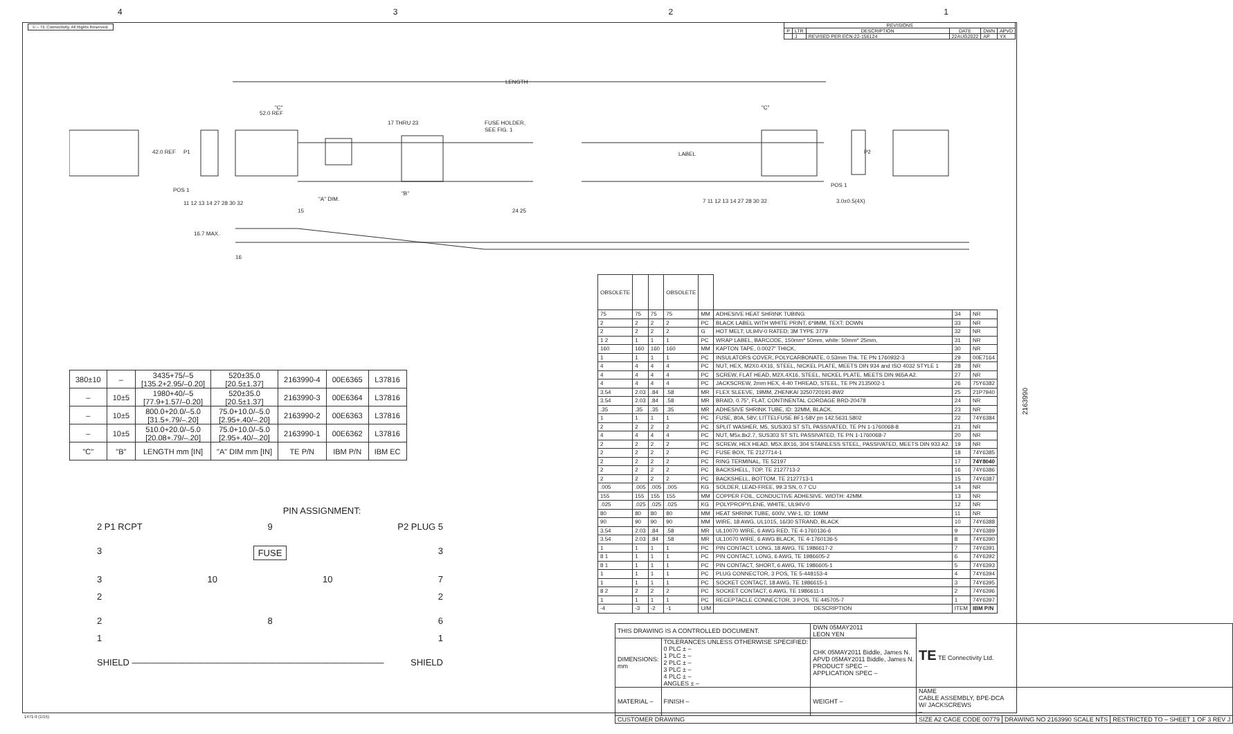© – TE Connectivity. All Rights Reserved.
4321
| REVISIONS | | | | | |
| --- | --- | --- | --- | --- | --- |
| P | LTR | DESCRIPTION | DATE | DWN | APVD |
| | J | REVISED PER ECN-22-156124 | 22AUG2022 | AP | YX |
LENGTH
"C"
"C"
52.0 REF
17 THRU 23
FUSE HOLDER,
SEE FIG. 1
42.0 REF
P1
P2
LABEL
POS 1
POS 1
"A" DIM.
"B"
3.0±0.5(4X)
11 12 13 14 27 28 30 32
7 11 12 13 14 27 28 30 32
16.7 MAX.
15
24 25
16
| 380±10 | – | 3435+75/–5 [135.2+2.95/–0.20] | 520±35.0 [20.5±1.37] | 2163990-4 | 00E6365 | L37816 |
| – | 10±5 | 1980+40/–5 [77.9+1.57/–0.20] | 520±35.0 [20.5±1.37] | 2163990-3 | 00E6364 | L37816 |
| – | 10±5 | 800.0+20.0/–5.0 [31.5+.79/–.20] | 75.0+10.0/–5.0 [2.95+.40/–.20] | 2163990-2 | 00E6363 | L37816 |
| – | 10±5 | 510.0+20.0/–5.0 [20.08+.79/–.20] | 75.0+10.0/–5.0 [2.95+.40/–.20] | 2163990-1 | 00E6362 | L37816 |
| "C" | "B" | LENGTH mm [IN] | "A" DIM mm [IN] | TE P/N | IBM P/N | IBM EC |
| OBSOLETE | | | OBSOLETE | | | | |
| 75 | 75 | 75 | 75 | MM | ADHESIVE HEAT SHRINK TUBING | 34 | NR |
| 2 | 2 | 2 | 2 | PC | BLACK LABEL WITH WHITE PRINT, 6*9MM, TEXT: DOWN | 33 | NR |
| 2 | 2 | 2 | 2 | G | HOT MELT; UL94V-0 RATED; 3M TYPE 3779 | 32 | NR |
| 1 2 | 1 | 1 | 1 | PC | WRAP LABEL, BARCODE, 150mm* 50mm, white: 50mm* 25mm, | 31 | NR |
| 160 | 160 | 160 | 160 | MM | KAPTON TAPE, 0.0027" THICK, | 30 | NR |
| 1 | 1 | 1 | 1 | PC | INSULATORS COVER, POLYCARBONATE, 0.53mm Thk. TE PN 1760932-3 | 29 | 00E7164 |
| 4 | 4 | 4 | 4 | PC | NUT, HEX, M2X0.4X16, STEEL, NICKEL PLATE, MEETS DIN 934 and ISO 4032 STYLE 1 | 28 | NR |
| 4 | 4 | 4 | 4 | PC | SCREW, FLAT HEAD, M2X.4X16, STEEL, NICKEL PLATE, MEETS DIN 965A A2. | 27 | NR |
| 4 | 4 | 4 | 4 | PC | JACKSCREW, 2mm HEX, 4-40 THREAD, STEEL, TE PN 2135002-1 | 26 | 75Y6382 |
| 3.54 | 2.03 | .84 | .58 | MR | FLEX SLEEVE, 19MM, ZHENKAI 3250720191-8W2 | 25 | 21P7940 |
| 3.54 | 2.03 | .84 | .58 | MR | BRAID, 0.75", FLAT, CONTINENTAL CORDAGE BRD-20478 | 24 | NR |
| .35 | .35 | .35 | .35 | MR | ADHESIVE SHRINK TUBE, ID: 32MM, BLACK. | 23 | NR |
| 1 | 1 | 1 | 1 | PC | FUSE, 80A, 58V, LITTELFUSE BF1-58V pn 142.5631.5802 | 22 | 74Y6384 |
| 2 | 2 | 2 | 2 | PC | SPLIT WASHER, M5, SUS303 ST STL PASSIVATED, TE PN 1-1760068-8 | 21 | NR |
| 4 | 4 | 4 | 4 | PC | NUT, M5x.8x2.7, SUS303 ST STL PASSIVATED, TE PN 1-1760068-7 | 20 | NR |
| 2 | 2 | 2 | 2 | PC | SCREW, HEX HEAD, M5X.8X16, 304 STAINLESS STEEL, PASSIVATED, MEETS DIN 933 A2. | 19 | NR |
| 2 | 2 | 2 | 2 | PC | FUSE BOX, TE 2127714-1 | 18 | 74Y6385 |
| 2 | 2 | 2 | 2 | PC | RING TERMINAL, TE 52197 | 17 | 74Y8040 |
| 2 | 2 | 2 | 2 | PC | BACKSHELL, TOP, TE 2127713-2 | 16 | 74Y6386 |
| 2 | 2 | 2 | 2 | PC | BACKSHELL, BOTTOM, TE 2127713-1 | 15 | 74Y6387 |
| .005 | .005 | .005 | .005 | KG | SOLDER, LEAD-FREE, 99.3 SN, 0.7 CU | 14 | NR |
| 155 | 155 | 155 | 155 | MM | COPPER FOIL, CONDUCTIVE ADHESIVE. WIDTH: 42MM. | 13 | NR |
| .025 | .025 | .025 | .025 | KG | POLYPROPYLENE, WHITE, UL94V-0 | 12 | NR |
| 80 | 80 | 80 | 80 | MM | HEAT SHRINK TUBE, 600V, VW-1, ID: 10MM | 11 | NR |
| 90 | 90 | 90 | 90 | MM | WIRE, 18 AWG, UL1015, 16/30 STRAND, BLACK | 10 | 74Y6388 |
| 3.54 | 2.03 | .84 | .58 | MR | UL10070 WIRE, 6 AWG RED, TE 4-1760136-6 | 9 | 74Y6389 |
| 3.54 | 2.03 | .84 | .58 | MR | UL10070 WIRE, 6 AWG BLACK, TE 4-1760136-5 | 8 | 74Y6390 |
| 1 | 1 | 1 | 1 | PC | PIN CONTACT, LONG, 18 AWG, TE 1986617-2 | 7 | 74Y6391 |
| 8 1 | 1 | 1 | 1 | PC | PIN CONTACT, LONG, 6 AWG, TE 1986605-2 | 6 | 74Y6392 |
| 8 1 | 1 | 1 | 1 | PC | PIN CONTACT, SHORT, 6 AWG, TE 1986605-1 | 5 | 74Y6393 |
| 1 | 1 | 1 | 1 | PC | PLUG CONNECTOR, 3 POS, TE 5-448153-4 | 4 | 74Y6394 |
| 1 | 1 | 1 | 1 | PC | SOCKET CONTACT, 18 AWG, TE 1986615-1 | 3 | 74Y6395 |
| 8 2 | 2 | 2 | 2 | PC | SOCKET CONTACT, 6 AWG, TE 1986611-1 | 2 | 74Y6396 |
| 1 | 1 | 1 | 1 | PC | RECEPTACLE CONNECTOR, 3 POS, TE 445705-7 | 1 | 74Y6397 |
| -4 | -3 | -2 | -1 | U/M | DESCRIPTION | ITEM | IBM P/N |
PIN ASSIGNMENT:
2 P1 RCPT 9 P2 PLUG 5
3 FUSE 3
3 10 10 7
2 2
2 8 6
1 1
SHIELD ———————————————————————————— SHIELD
| THIS DRAWING IS A CONTROLLED DOCUMENT. | | DWN 05MAY2011 LEON YEN | TE TE Connectivity Ltd. | | |
| DIMENSIONS: mm | TOLERANCES UNLESS OTHERWISE SPECIFIED: 0 PLC ± – 1 PLC ± – 2 PLC ± – 3 PLC ± – 4 PLC ± – ANGLES ± – | CHK 05MAY2011 Biddle, James N. APVD 05MAY2011 Biddle, James N. PRODUCT SPEC – APPLICATION SPEC – | | | |
| MATERIAL – | FINISH – | WEIGHT – | NAME CABLE ASSEMBLY, BPE-DCA W/ JACKSCREWS – | | |
| CUSTOMER DRAWING | | | SIZE A2 CAGE CODE 00779 | DRAWING NO 2163990 SCALE NTS | RESTRICTED TO – SHEET 1 OF 3 REV J |
2163990
1471-9 (1/15)